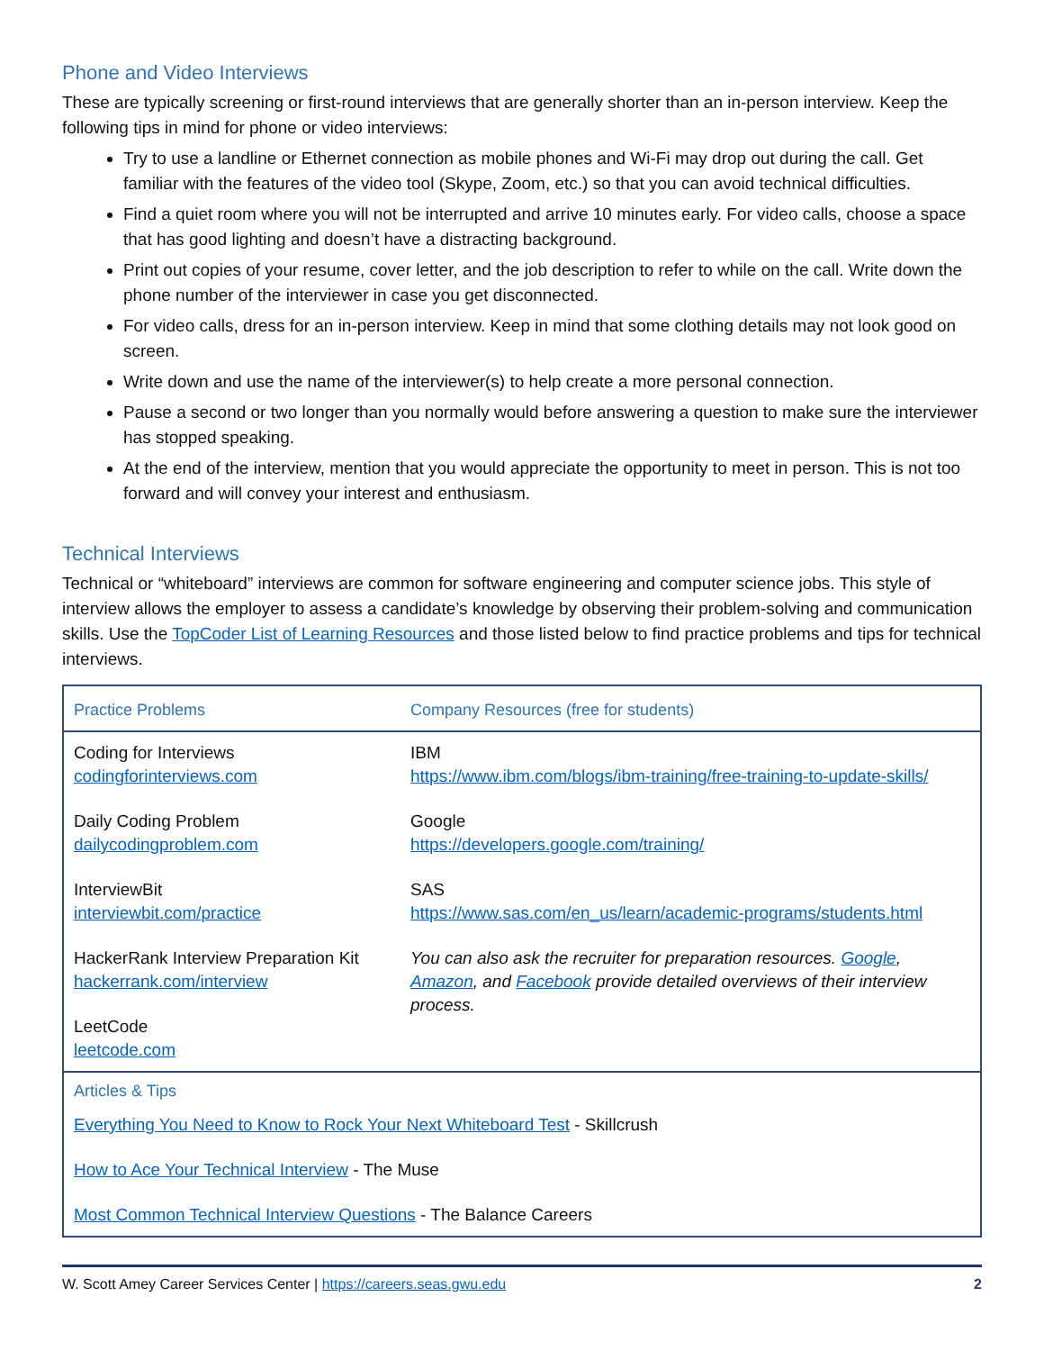Phone and Video Interviews
These are typically screening or first-round interviews that are generally shorter than an in-person interview. Keep the following tips in mind for phone or video interviews:
Try to use a landline or Ethernet connection as mobile phones and Wi-Fi may drop out during the call. Get familiar with the features of the video tool (Skype, Zoom, etc.) so that you can avoid technical difficulties.
Find a quiet room where you will not be interrupted and arrive 10 minutes early. For video calls, choose a space that has good lighting and doesn’t have a distracting background.
Print out copies of your resume, cover letter, and the job description to refer to while on the call. Write down the phone number of the interviewer in case you get disconnected.
For video calls, dress for an in-person interview. Keep in mind that some clothing details may not look good on screen.
Write down and use the name of the interviewer(s) to help create a more personal connection.
Pause a second or two longer than you normally would before answering a question to make sure the interviewer has stopped speaking.
At the end of the interview, mention that you would appreciate the opportunity to meet in person. This is not too forward and will convey your interest and enthusiasm.
Technical Interviews
Technical or “whiteboard” interviews are common for software engineering and computer science jobs. This style of interview allows the employer to assess a candidate’s knowledge by observing their problem-solving and communication skills. Use the TopCoder List of Learning Resources and those listed below to find practice problems and tips for technical interviews.
| Practice Problems | Company Resources (free for students) |
| --- | --- |
| Coding for Interviews codingforinterviews.com Daily Coding Problem dailycodingproblem.com InterviewBit interviewbit.com/practice HackerRank Interview Preparation Kit hackerrank.com/interview LeetCode leetcode.com | IBM https://www.ibm.com/blogs/ibm-training/free-training-to-update-skills/ Google https://developers.google.com/training/ SAS https://www.sas.com/en_us/learn/academic-programs/students.html You can also ask the recruiter for preparation resources. Google , Amazon , and Facebook provide detailed overviews of their interview process. |
| Articles & Tips Everything You Need to Know to Rock Your Next Whiteboard Test - Skillcrush How to Ace Your Technical Interview - The Muse Most Common Technical Interview Questions - The Balance Careers | |
W. Scott Amey Career Services Center | https://careers.seas.gwu.edu 2